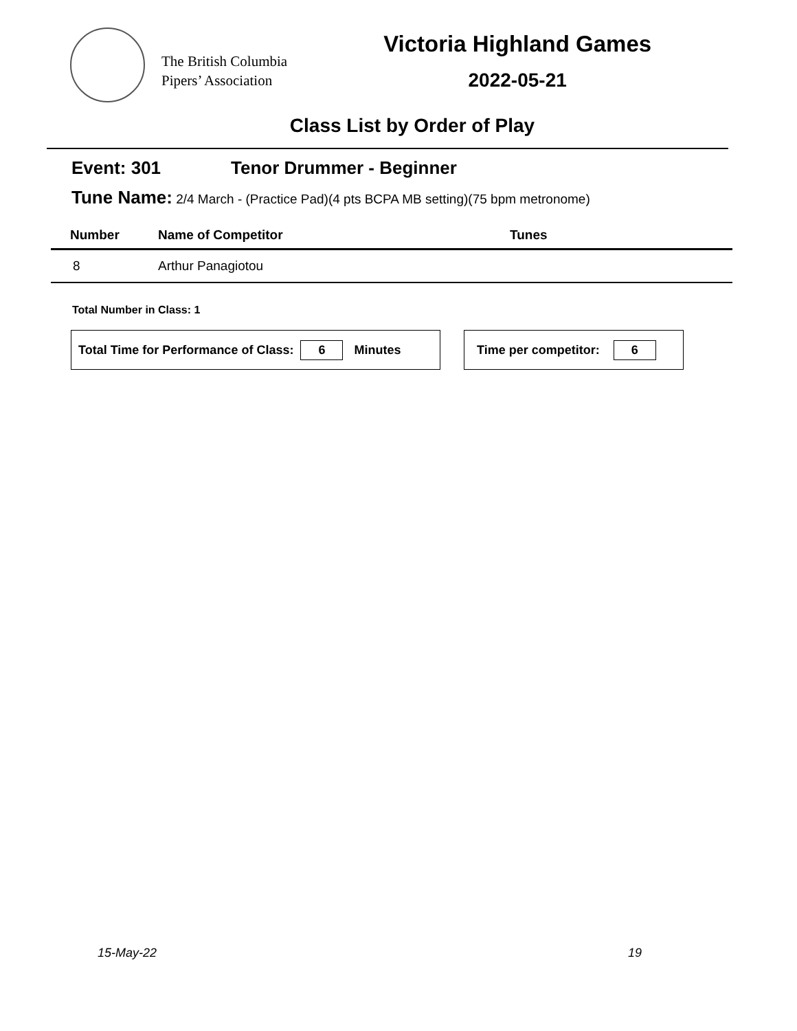The British Columbia
Pipers’ Association
Victoria Highland Games
2022-05-21
Class List by Order of Play
Event: 301 Tenor Drummer - Beginner
Tune Name: 2/4 March - (Practice Pad)(4 pts BCPA MB setting)(75 bpm metronome)
| Number | Name of Competitor | Tunes |
| --- | --- | --- |
| 8 | Arthur Panagiotou | |
Total Number in Class: 1
Total Time for Performance of Class: 6 Minutes Time per competitor: 6
15-May-22 19